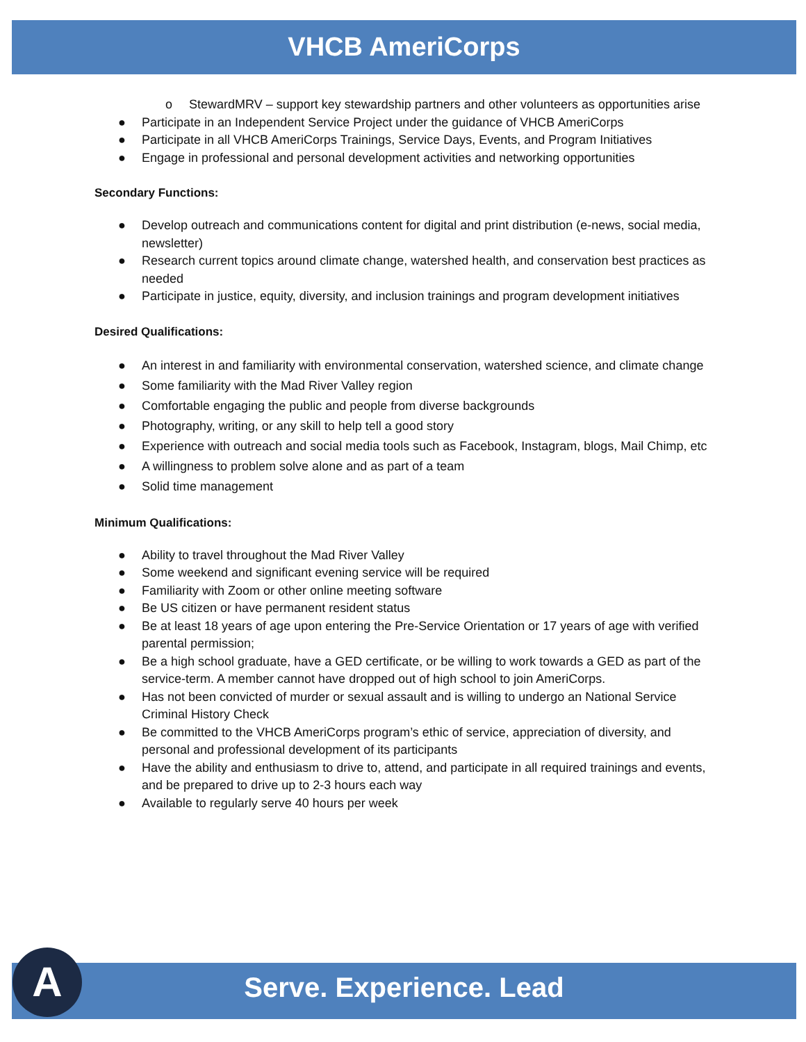VHCB AmeriCorps
o StewardMRV – support key stewardship partners and other volunteers as opportunities arise
● Participate in an Independent Service Project under the guidance of VHCB AmeriCorps
● Participate in all VHCB AmeriCorps Trainings, Service Days, Events, and Program Initiatives
● Engage in professional and personal development activities and networking opportunities
Secondary Functions:
● Develop outreach and communications content for digital and print distribution (e-news, social media, newsletter)
● Research current topics around climate change, watershed health, and conservation best practices as needed
● Participate in justice, equity, diversity, and inclusion trainings and program development initiatives
Desired Qualifications:
● An interest in and familiarity with environmental conservation, watershed science, and climate change
● Some familiarity with the Mad River Valley region
● Comfortable engaging the public and people from diverse backgrounds
● Photography, writing, or any skill to help tell a good story
● Experience with outreach and social media tools such as Facebook, Instagram, blogs, Mail Chimp, etc
● A willingness to problem solve alone and as part of a team
● Solid time management
Minimum Qualifications:
● Ability to travel throughout the Mad River Valley
● Some weekend and significant evening service will be required
● Familiarity with Zoom or other online meeting software
● Be US citizen or have permanent resident status
● Be at least 18 years of age upon entering the Pre-Service Orientation or 17 years of age with verified parental permission;
● Be a high school graduate, have a GED certificate, or be willing to work towards a GED as part of the service-term. A member cannot have dropped out of high school to join AmeriCorps.
● Has not been convicted of murder or sexual assault and is willing to undergo an National Service Criminal History Check
● Be committed to the VHCB AmeriCorps program’s ethic of service, appreciation of diversity, and personal and professional development of its participants
● Have the ability and enthusiasm to drive to, attend, and participate in all required trainings and events, and be prepared to drive up to 2-3 hours each way
● Available to regularly serve 40 hours per week
Serve. Experience. Lead A